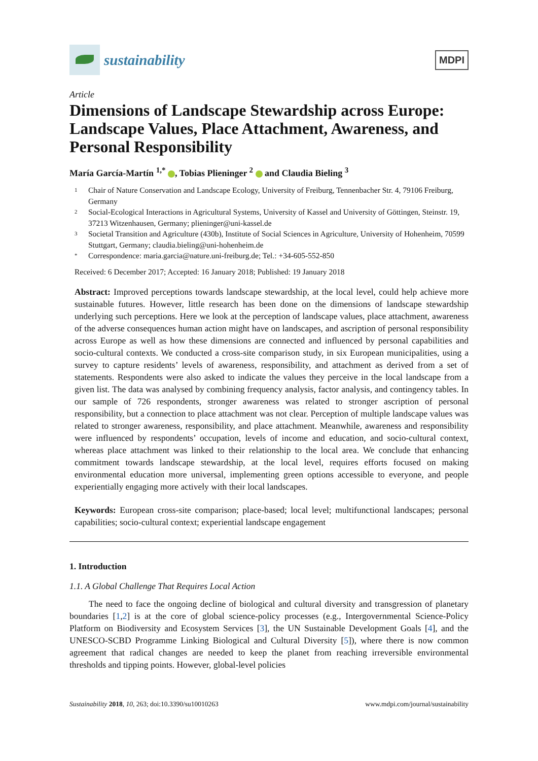sustainability
MDPI
Article
Dimensions of Landscape Stewardship across Europe: Landscape Values, Place Attachment, Awareness, and Personal Responsibility
María García-Martín <sup>1,*</sup> , Tobias Plieninger <sup>2</sup> and Claudia Bieling <sup>3</sup>
1 Chair of Nature Conservation and Landscape Ecology, University of Freiburg, Tennenbacher Str. 4, 79106 Freiburg, Germany
2 Social-Ecological Interactions in Agricultural Systems, University of Kassel and University of Göttingen, Steinstr. 19, 37213 Witzenhausen, Germany; plieninger@uni-kassel.de
3 Societal Transition and Agriculture (430b), Institute of Social Sciences in Agriculture, University of Hohenheim, 70599 Stuttgart, Germany; claudia.bieling@uni-hohenheim.de
* Correspondence: maria.garcia@nature.uni-freiburg.de; Tel.: +34-605-552-850
Received: 6 December 2017; Accepted: 16 January 2018; Published: 19 January 2018
Abstract: Improved perceptions towards landscape stewardship, at the local level, could help achieve more sustainable futures. However, little research has been done on the dimensions of landscape stewardship underlying such perceptions. Here we look at the perception of landscape values, place attachment, awareness of the adverse consequences human action might have on landscapes, and ascription of personal responsibility across Europe as well as how these dimensions are connected and influenced by personal capabilities and socio-cultural contexts. We conducted a cross-site comparison study, in six European municipalities, using a survey to capture residents’ levels of awareness, responsibility, and attachment as derived from a set of statements. Respondents were also asked to indicate the values they perceive in the local landscape from a given list. The data was analysed by combining frequency analysis, factor analysis, and contingency tables. In our sample of 726 respondents, stronger awareness was related to stronger ascription of personal responsibility, but a connection to place attachment was not clear. Perception of multiple landscape values was related to stronger awareness, responsibility, and place attachment. Meanwhile, awareness and responsibility were influenced by respondents’ occupation, levels of income and education, and socio-cultural context, whereas place attachment was linked to their relationship to the local area. We conclude that enhancing commitment towards landscape stewardship, at the local level, requires efforts focused on making environmental education more universal, implementing green options accessible to everyone, and people experientially engaging more actively with their local landscapes.
Keywords: European cross-site comparison; place-based; local level; multifunctional landscapes; personal capabilities; socio-cultural context; experiential landscape engagement
1. Introduction
1.1. A Global Challenge That Requires Local Action
The need to face the ongoing decline of biological and cultural diversity and transgression of planetary boundaries [1,2] is at the core of global science-policy processes (e.g., Intergovernmental Science-Policy Platform on Biodiversity and Ecosystem Services [3], the UN Sustainable Development Goals [4], and the UNESCO-SCBD Programme Linking Biological and Cultural Diversity [5]), where there is now common agreement that radical changes are needed to keep the planet from reaching irreversible environmental thresholds and tipping points. However, global-level policies
Sustainability 2018, 10, 263; doi:10.3390/su10010263 www.mdpi.com/journal/sustainability